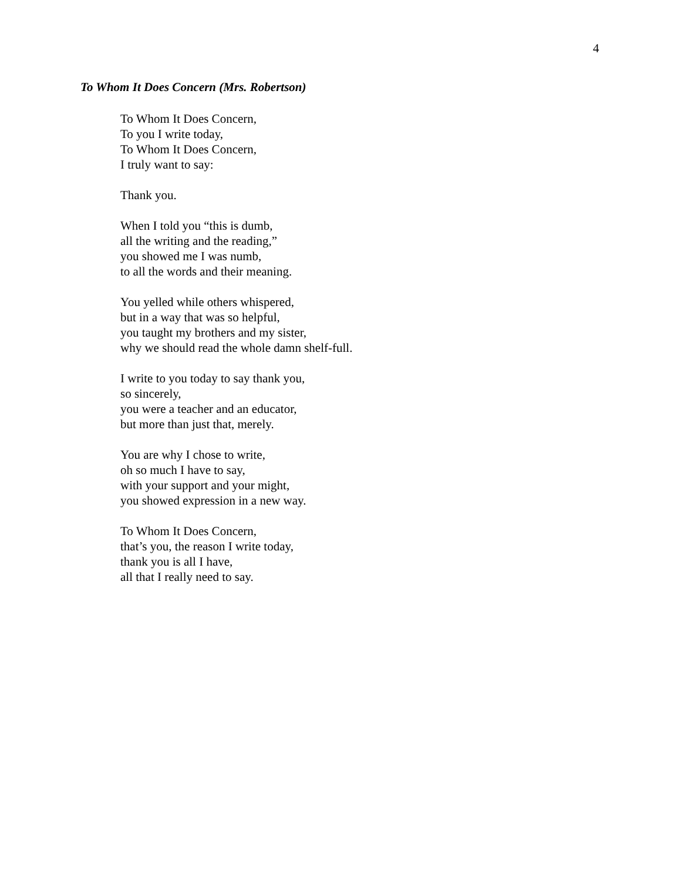4
To Whom It Does Concern (Mrs. Robertson)
To Whom It Does Concern,
To you I write today,
To Whom It Does Concern,
I truly want to say:
Thank you.
When I told you “this is dumb,
all the writing and the reading,”
you showed me I was numb,
to all the words and their meaning.
You yelled while others whispered,
but in a way that was so helpful,
you taught my brothers and my sister,
why we should read the whole damn shelf-full.
I write to you today to say thank you,
so sincerely,
you were a teacher and an educator,
but more than just that, merely.
You are why I chose to write,
oh so much I have to say,
with your support and your might,
you showed expression in a new way.
To Whom It Does Concern,
that’s you, the reason I write today,
thank you is all I have,
all that I really need to say.